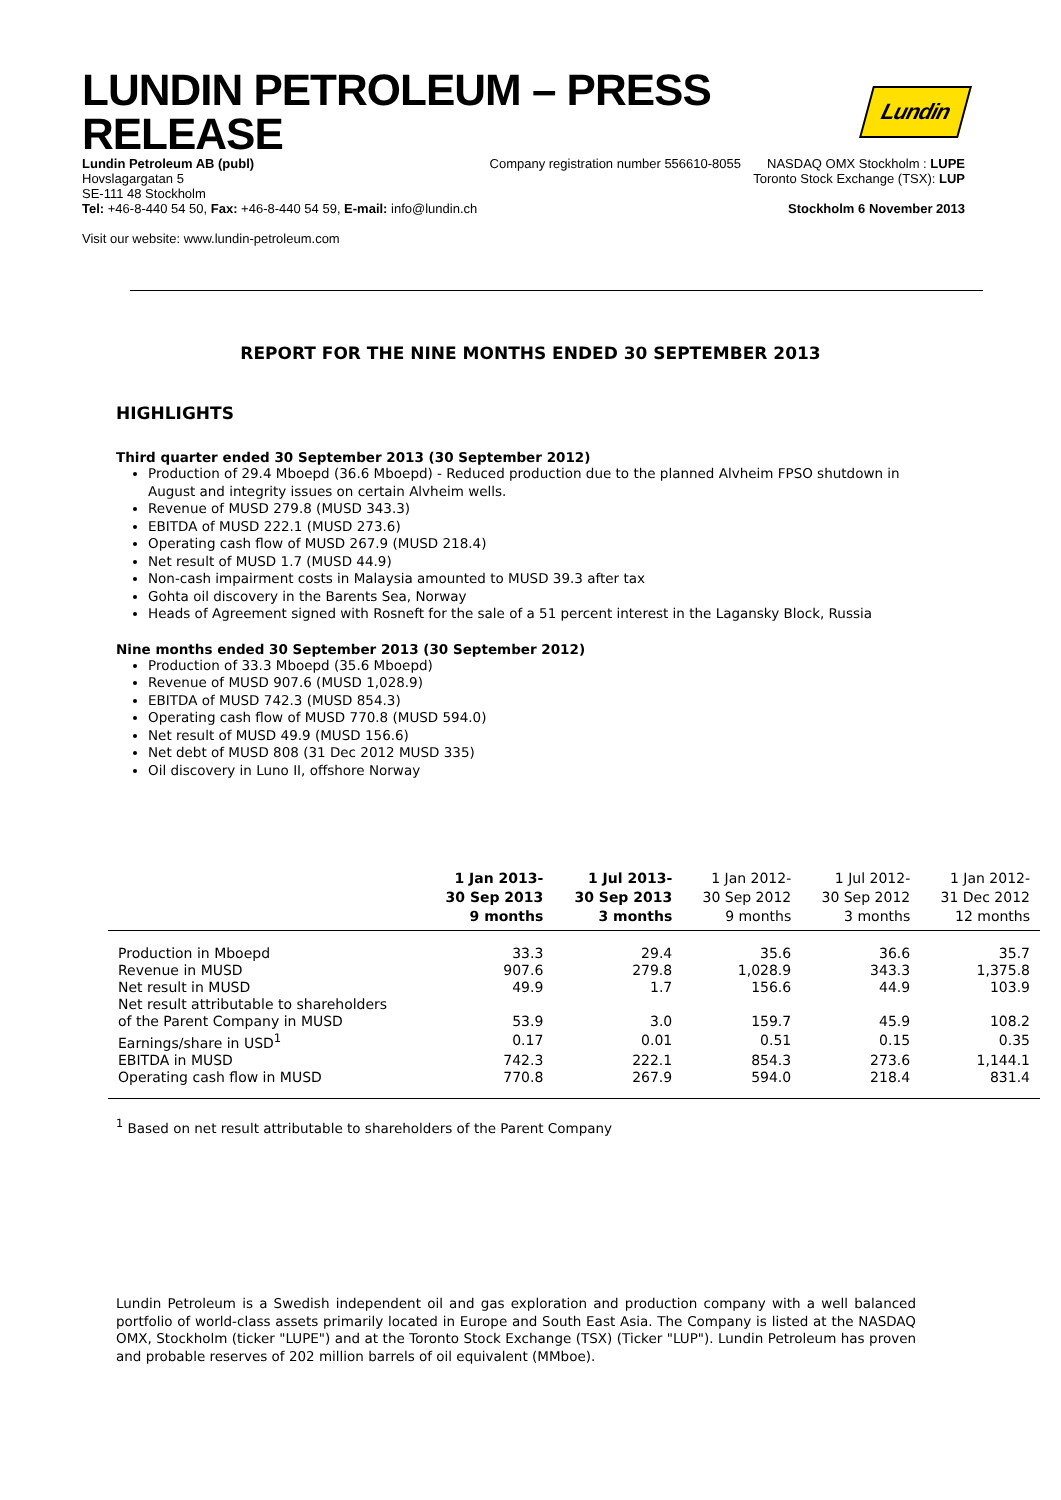LUNDIN PETROLEUM – PRESS RELEASE Lundin
Lundin Petroleum AB (publ)
Hovslagargatan 5
SE-111 48 Stockholm
Tel: +46-8-440 54 50, Fax: +46-8-440 54 59, E-mail: info@lundin.ch
Visit our website: www.lundin-petroleum.com
Company registration number 556610-8055
NASDAQ OMX Stockholm : LUPE
Toronto Stock Exchange (TSX): LUP
Stockholm 6 November 2013
REPORT FOR THE NINE MONTHS ENDED 30 SEPTEMBER 2013
HIGHLIGHTS
Third quarter ended 30 September 2013 (30 September 2012)
Production of 29.4 Mboepd (36.6 Mboepd) - Reduced production due to the planned Alvheim FPSO shutdown in August and integrity issues on certain Alvheim wells.
Revenue of MUSD 279.8 (MUSD 343.3)
EBITDA of MUSD 222.1 (MUSD 273.6)
Operating cash flow of MUSD 267.9 (MUSD 218.4)
Net result of MUSD 1.7 (MUSD 44.9)
Non-cash impairment costs in Malaysia amounted to MUSD 39.3 after tax
Gohta oil discovery in the Barents Sea, Norway
Heads of Agreement signed with Rosneft for the sale of a 51 percent interest in the Lagansky Block, Russia
Nine months ended 30 September 2013 (30 September 2012)
Production of 33.3 Mboepd (35.6 Mboepd)
Revenue of MUSD 907.6 (MUSD 1,028.9)
EBITDA of MUSD 742.3 (MUSD 854.3)
Operating cash flow of MUSD 770.8 (MUSD 594.0)
Net result of MUSD 49.9 (MUSD 156.6)
Net debt of MUSD 808 (31 Dec 2012 MUSD 335)
Oil discovery in Luno II, offshore Norway
| | 1 Jan 2013- 30 Sep 2013 9 months | 1 Jul 2013- 30 Sep 2013 3 months | 1 Jan 2012- 30 Sep 2012 9 months | 1 Jul 2012- 30 Sep 2012 3 months | 1 Jan 2012- 31 Dec 2012 12 months |
| --- | --- | --- | --- | --- | --- |
| Production in Mboepd | 33.3 | 29.4 | 35.6 | 36.6 | 35.7 |
| Revenue in MUSD | 907.6 | 279.8 | 1,028.9 | 343.3 | 1,375.8 |
| Net result in MUSD | 49.9 | 1.7 | 156.6 | 44.9 | 103.9 |
| Net result attributable to shareholders of the Parent Company in MUSD | 53.9 | 3.0 | 159.7 | 45.9 | 108.2 |
| Earnings/share in USD<sup>1</sup> | 0.17 | 0.01 | 0.51 | 0.15 | 0.35 |
| EBITDA in MUSD | 742.3 | 222.1 | 854.3 | 273.6 | 1,144.1 |
| Operating cash flow in MUSD | 770.8 | 267.9 | 594.0 | 218.4 | 831.4 |
<sup>1</sup> Based on net result attributable to shareholders of the Parent Company
Lundin Petroleum is a Swedish independent oil and gas exploration and production company with a well balanced portfolio of world-class assets primarily located in Europe and South East Asia. The Company is listed at the NASDAQ OMX, Stockholm (ticker "LUPE") and at the Toronto Stock Exchange (TSX) (Ticker "LUP"). Lundin Petroleum has proven and probable reserves of 202 million barrels of oil equivalent (MMboe).